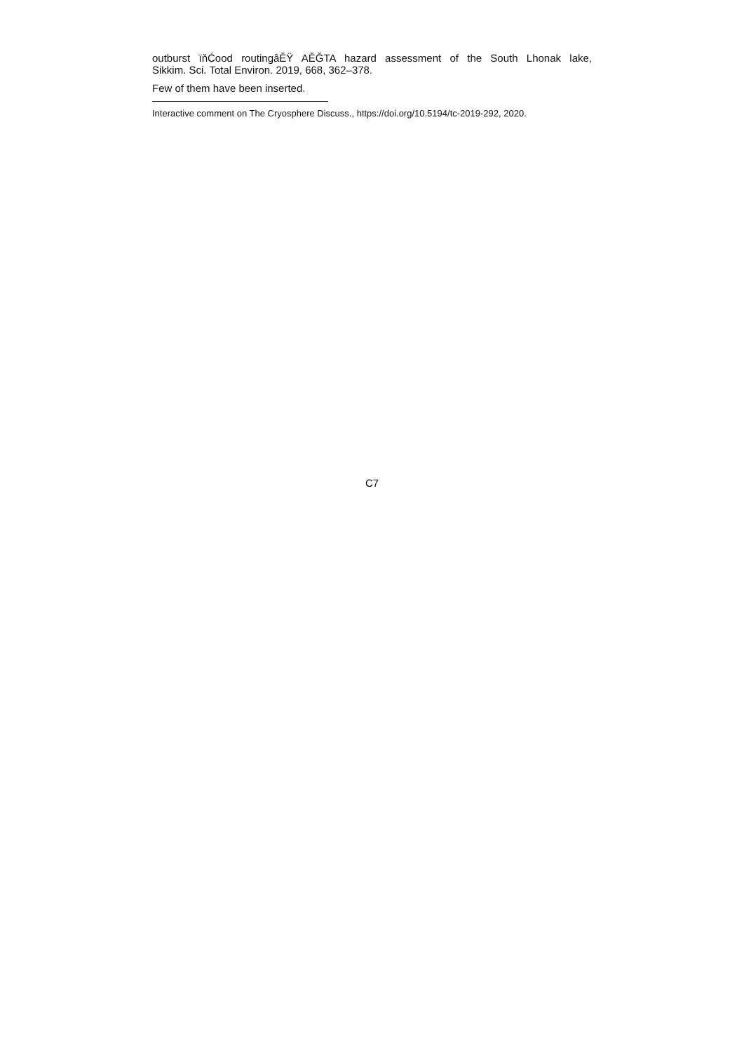outburst ïňĆood routingâĔŸ AĔĞTA hazard assessment of the South Lhonak lake,
Sikkim. Sci. Total Environ. 2019, 668, 362–378.
Few of them have been inserted.
Interactive comment on The Cryosphere Discuss., https://doi.org/10.5194/tc-2019-292, 2020.
C7